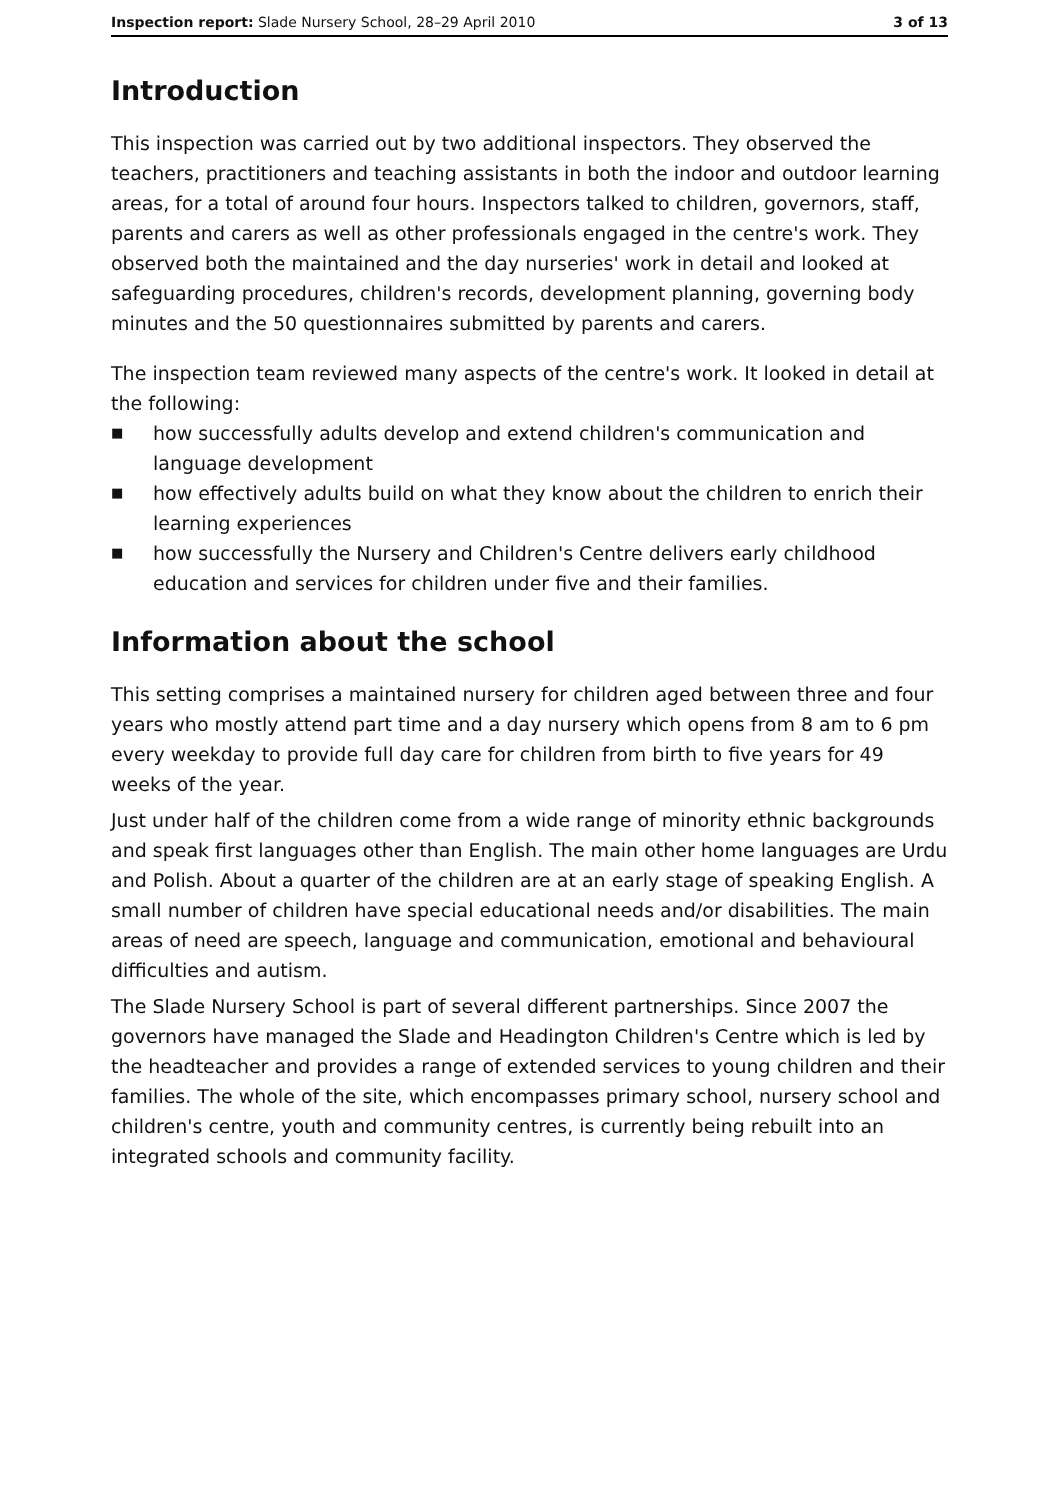Inspection report: Slade Nursery School, 28–29 April 2010
3 of 13
Introduction
This inspection was carried out by two additional inspectors. They observed the teachers, practitioners and teaching assistants in both the indoor and outdoor learning areas, for a total of around four hours. Inspectors talked to children, governors, staff, parents and carers as well as other professionals engaged in the centre's work. They observed both the maintained and the day nurseries' work in detail and looked at safeguarding procedures, children's records, development planning, governing body minutes and the 50 questionnaires submitted by parents and carers.
The inspection team reviewed many aspects of the centre's work. It looked in detail at the following:
■ how successfully adults develop and extend children's communication and language development
■ how effectively adults build on what they know about the children to enrich their learning experiences
■ how successfully the Nursery and Children's Centre delivers early childhood education and services for children under five and their families.
Information about the school
This setting comprises a maintained nursery for children aged between three and four years who mostly attend part time and a day nursery which opens from 8 am to 6 pm every weekday to provide full day care for children from birth to five years for 49 weeks of the year.
Just under half of the children come from a wide range of minority ethnic backgrounds and speak first languages other than English. The main other home languages are Urdu and Polish. About a quarter of the children are at an early stage of speaking English. A small number of children have special educational needs and/or disabilities. The main areas of need are speech, language and communication, emotional and behavioural difficulties and autism.
The Slade Nursery School is part of several different partnerships. Since 2007 the governors have managed the Slade and Headington Children's Centre which is led by the headteacher and provides a range of extended services to young children and their families. The whole of the site, which encompasses primary school, nursery school and children's centre, youth and community centres, is currently being rebuilt into an integrated schools and community facility.